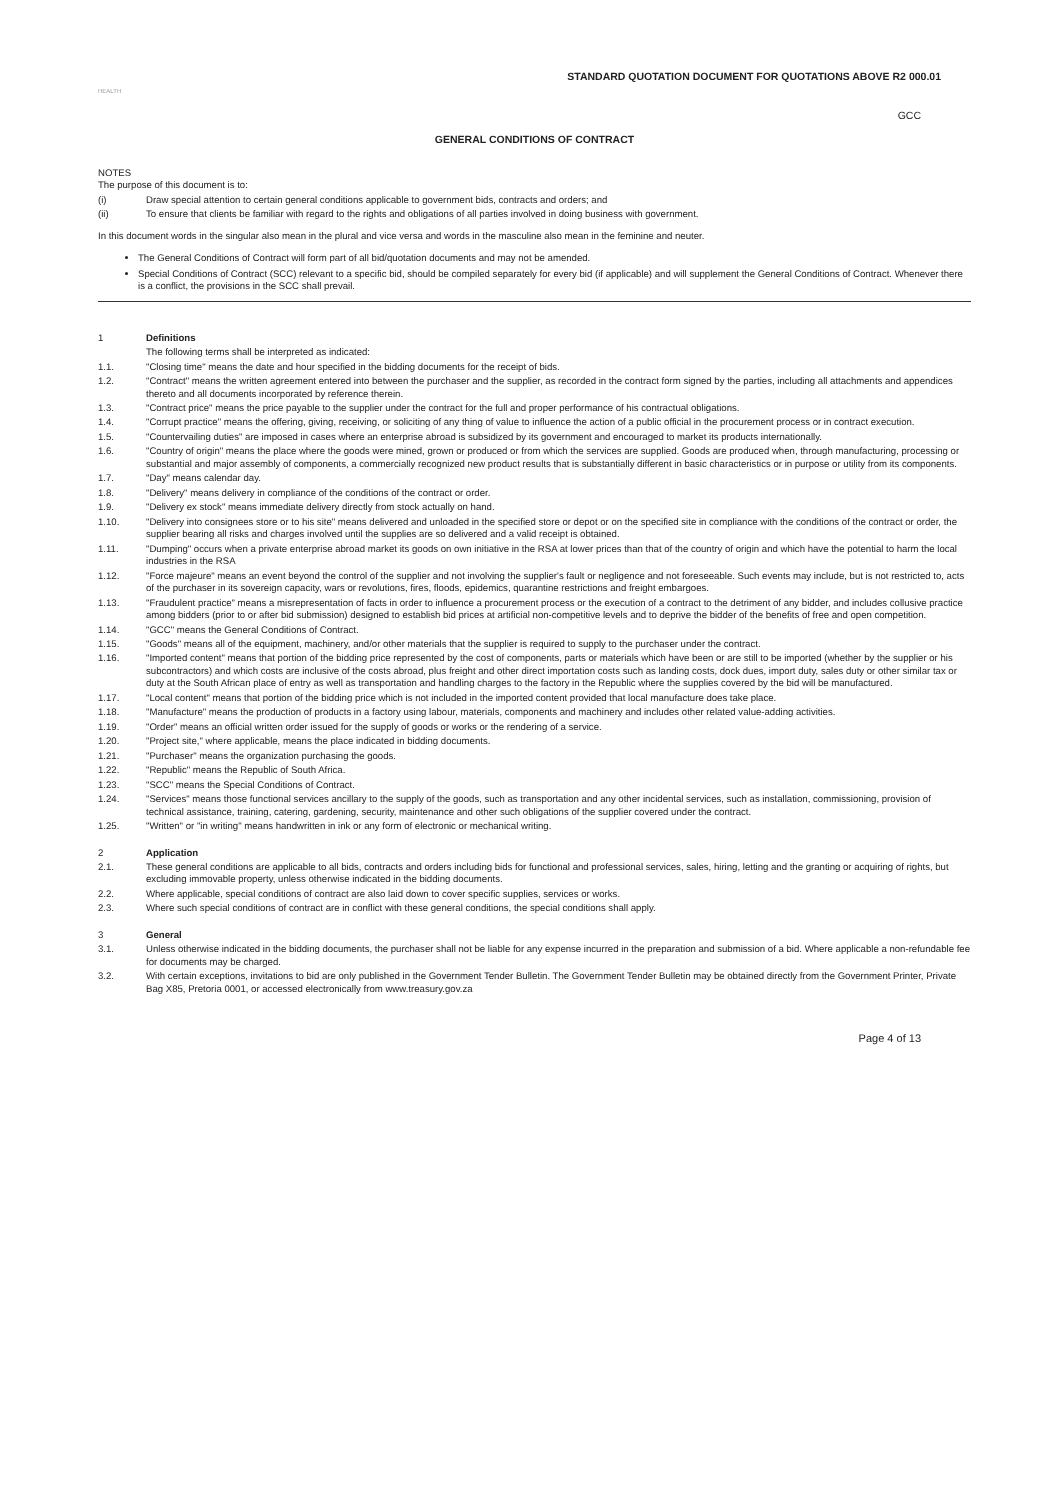STANDARD QUOTATION DOCUMENT FOR QUOTATIONS ABOVE R2 000.01
HEALTH
GCC
GENERAL CONDITIONS OF CONTRACT
NOTES
The purpose of this document is to:
(i) Draw special attention to certain general conditions applicable to government bids, contracts and orders; and
(ii) To ensure that clients be familiar with regard to the rights and obligations of all parties involved in doing business with government.
In this document words in the singular also mean in the plural and vice versa and words in the masculine also mean in the feminine and neuter.
The General Conditions of Contract will form part of all bid/quotation documents and may not be amended.
Special Conditions of Contract (SCC) relevant to a specific bid, should be compiled separately for every bid (if applicable) and will supplement the General Conditions of Contract. Whenever there is a conflict, the provisions in the SCC shall prevail.
1 Definitions
The following terms shall be interpreted as indicated:
1.1. "Closing time" means the date and hour specified in the bidding documents for the receipt of bids.
1.2. "Contract" means the written agreement entered into between the purchaser and the supplier, as recorded in the contract form signed by the parties, including all attachments and appendices thereto and all documents incorporated by reference therein.
1.3. "Contract price" means the price payable to the supplier under the contract for the full and proper performance of his contractual obligations.
1.4. "Corrupt practice" means the offering, giving, receiving, or soliciting of any thing of value to influence the action of a public official in the procurement process or in contract execution.
1.5. "Countervailing duties" are imposed in cases where an enterprise abroad is subsidized by its government and encouraged to market its products internationally.
1.6. "Country of origin" means the place where the goods were mined, grown or produced or from which the services are supplied. Goods are produced when, through manufacturing, processing or substantial and major assembly of components, a commercially recognized new product results that is substantially different in basic characteristics or in purpose or utility from its components.
1.7. "Day" means calendar day.
1.8. "Delivery" means delivery in compliance of the conditions of the contract or order.
1.9. "Delivery ex stock" means immediate delivery directly from stock actually on hand.
1.10. "Delivery into consignees store or to his site" means delivered and unloaded in the specified store or depot or on the specified site in compliance with the conditions of the contract or order, the supplier bearing all risks and charges involved until the supplies are so delivered and a valid receipt is obtained.
1.11. "Dumping" occurs when a private enterprise abroad market its goods on own initiative in the RSA at lower prices than that of the country of origin and which have the potential to harm the local industries in the RSA
1.12. "Force majeure" means an event beyond the control of the supplier and not involving the supplier's fault or negligence and not foreseeable. Such events may include, but is not restricted to, acts of the purchaser in its sovereign capacity, wars or revolutions, fires, floods, epidemics, quarantine restrictions and freight embargoes.
1.13. "Fraudulent practice" means a misrepresentation of facts in order to influence a procurement process or the execution of a contract to the detriment of any bidder, and includes collusive practice among bidders (prior to or after bid submission) designed to establish bid prices at artificial non-competitive levels and to deprive the bidder of the benefits of free and open competition.
1.14. "GCC" means the General Conditions of Contract.
1.15. "Goods" means all of the equipment, machinery, and/or other materials that the supplier is required to supply to the purchaser under the contract.
1.16. "Imported content" means that portion of the bidding price represented by the cost of components, parts or materials which have been or are still to be imported (whether by the supplier or his subcontractors) and which costs are inclusive of the costs abroad, plus freight and other direct importation costs such as landing costs, dock dues, import duty, sales duty or other similar tax or duty at the South African place of entry as well as transportation and handling charges to the factory in the Republic where the supplies covered by the bid will be manufactured.
1.17. "Local content" means that portion of the bidding price which is not included in the imported content provided that local manufacture does take place.
1.18. "Manufacture" means the production of products in a factory using labour, materials, components and machinery and includes other related value-adding activities.
1.19. "Order" means an official written order issued for the supply of goods or works or the rendering of a service.
1.20. "Project site," where applicable, means the place indicated in bidding documents.
1.21. "Purchaser" means the organization purchasing the goods.
1.22. "Republic" means the Republic of South Africa.
1.23. "SCC" means the Special Conditions of Contract.
1.24. "Services" means those functional services ancillary to the supply of the goods, such as transportation and any other incidental services, such as installation, commissioning, provision of technical assistance, training, catering, gardening, security, maintenance and other such obligations of the supplier covered under the contract.
1.25. "Written" or "in writing" means handwritten in ink or any form of electronic or mechanical writing.
2 Application
2.1. These general conditions are applicable to all bids, contracts and orders including bids for functional and professional services, sales, hiring, letting and the granting or acquiring of rights, but excluding immovable property, unless otherwise indicated in the bidding documents.
2.2. Where applicable, special conditions of contract are also laid down to cover specific supplies, services or works.
2.3. Where such special conditions of contract are in conflict with these general conditions, the special conditions shall apply.
3 General
3.1. Unless otherwise indicated in the bidding documents, the purchaser shall not be liable for any expense incurred in the preparation and submission of a bid. Where applicable a non-refundable fee for documents may be charged.
3.2. With certain exceptions, invitations to bid are only published in the Government Tender Bulletin. The Government Tender Bulletin may be obtained directly from the Government Printer, Private Bag X85, Pretoria 0001, or accessed electronically from www.treasury.gov.za
Page 4 of 13